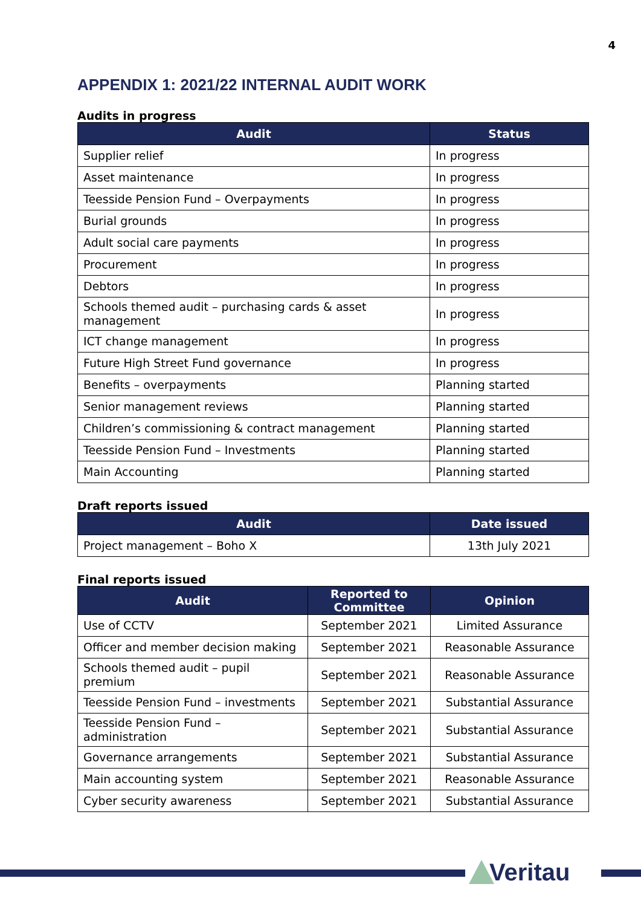4
APPENDIX 1: 2021/22 INTERNAL AUDIT WORK
Audits in progress
| Audit | Status |
| --- | --- |
| Supplier relief | In progress |
| Asset maintenance | In progress |
| Teesside Pension Fund – Overpayments | In progress |
| Burial grounds | In progress |
| Adult social care payments | In progress |
| Procurement | In progress |
| Debtors | In progress |
| Schools themed audit – purchasing cards & asset management | In progress |
| ICT change management | In progress |
| Future High Street Fund governance | In progress |
| Benefits – overpayments | Planning started |
| Senior management reviews | Planning started |
| Children’s commissioning & contract management | Planning started |
| Teesside Pension Fund – Investments | Planning started |
| Main Accounting | Planning started |
Draft reports issued
| Audit | Date issued |
| --- | --- |
| Project management – Boho X | 13th July 2021 |
Final reports issued
| Audit | Reported to Committee | Opinion |
| --- | --- | --- |
| Use of CCTV | September 2021 | Limited Assurance |
| Officer and member decision making | September 2021 | Reasonable Assurance |
| Schools themed audit – pupil premium | September 2021 | Reasonable Assurance |
| Teesside Pension Fund – investments | September 2021 | Substantial Assurance |
| Teesside Pension Fund – administration | September 2021 | Substantial Assurance |
| Governance arrangements | September 2021 | Substantial Assurance |
| Main accounting system | September 2021 | Reasonable Assurance |
| Cyber security awareness | September 2021 | Substantial Assurance |
Veritau